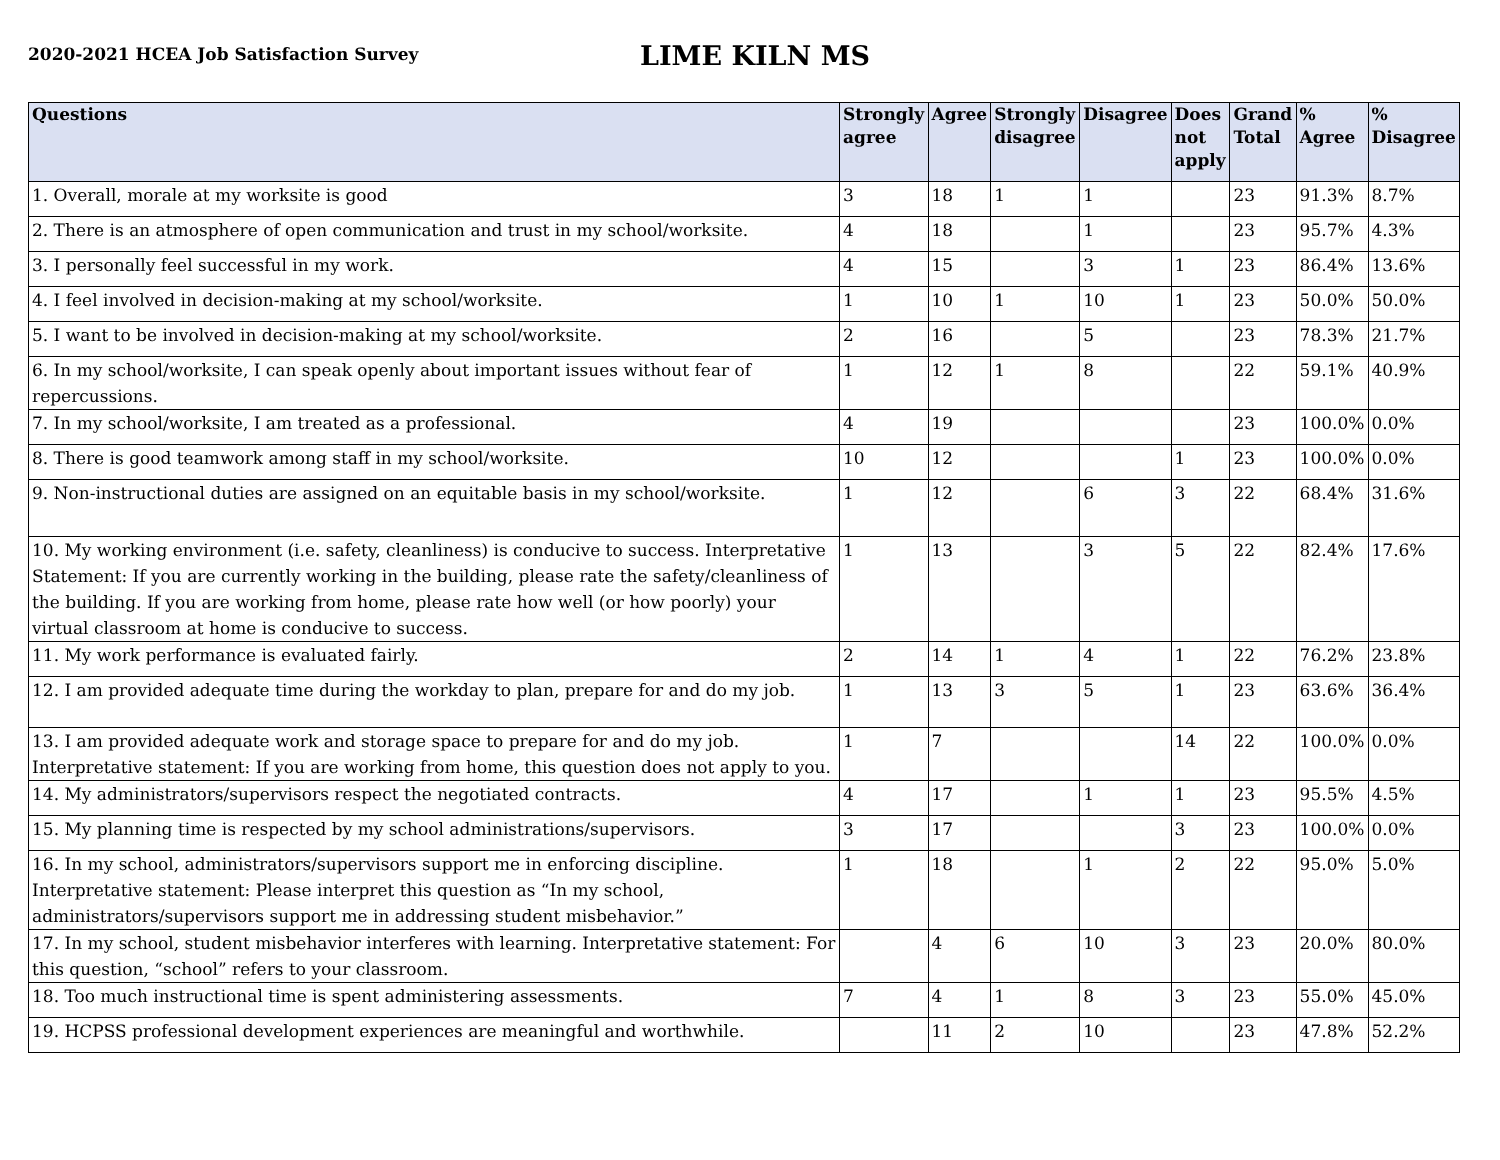2020-2021 HCEA Job Satisfaction Survey
LIME KILN MS
| Questions | Strongly agree | Agree | Strongly disagree | Disagree | Does not apply | Grand Total | % Agree | % Disagree |
| --- | --- | --- | --- | --- | --- | --- | --- | --- |
| 1. Overall, morale at my worksite is good | 3 | 18 | 1 | 1 | | 23 | 91.3% | 8.7% |
| 2. There is an atmosphere of open communication and trust in my school/worksite. | 4 | 18 | | 1 | | 23 | 95.7% | 4.3% |
| 3. I personally feel successful in my work. | 4 | 15 | | 3 | 1 | 23 | 86.4% | 13.6% |
| 4. I feel involved in decision-making at my school/worksite. | 1 | 10 | 1 | 10 | 1 | 23 | 50.0% | 50.0% |
| 5. I want to be involved in decision-making at my school/worksite. | 2 | 16 | | 5 | | 23 | 78.3% | 21.7% |
| 6. In my school/worksite, I can speak openly about important issues without fear of repercussions. | 1 | 12 | 1 | 8 | | 22 | 59.1% | 40.9% |
| 7. In my school/worksite, I am treated as a professional. | 4 | 19 | | | | 23 | 100.0% | 0.0% |
| 8. There is good teamwork among staff in my school/worksite. | 10 | 12 | | | 1 | 23 | 100.0% | 0.0% |
| 9. Non-instructional duties are assigned on an equitable basis in my school/worksite. | 1 | 12 | | 6 | 3 | 22 | 68.4% | 31.6% |
| 10. My working environment (i.e. safety, cleanliness) is conducive to success. Interpretative Statement: If you are currently working in the building, please rate the safety/cleanliness of the building. If you are working from home, please rate how well (or how poorly) your virtual classroom at home is conducive to success. | 1 | 13 | | 3 | 5 | 22 | 82.4% | 17.6% |
| 11. My work performance is evaluated fairly. | 2 | 14 | 1 | 4 | 1 | 22 | 76.2% | 23.8% |
| 12. I am provided adequate time during the workday to plan, prepare for and do my job. | 1 | 13 | 3 | 5 | 1 | 23 | 63.6% | 36.4% |
| 13. I am provided adequate work and storage space to prepare for and do my job. Interpretative statement: If you are working from home, this question does not apply to you. | 1 | 7 | | | 14 | 22 | 100.0% | 0.0% |
| 14. My administrators/supervisors respect the negotiated contracts. | 4 | 17 | | 1 | 1 | 23 | 95.5% | 4.5% |
| 15. My planning time is respected by my school administrations/supervisors. | 3 | 17 | | | 3 | 23 | 100.0% | 0.0% |
| 16. In my school, administrators/supervisors support me in enforcing discipline. Interpretative statement: Please interpret this question as “In my school, administrators/supervisors support me in addressing student misbehavior.” | 1 | 18 | | 1 | 2 | 22 | 95.0% | 5.0% |
| 17. In my school, student misbehavior interferes with learning. Interpretative statement: For this question, “school” refers to your classroom. | | 4 | 6 | 10 | 3 | 23 | 20.0% | 80.0% |
| 18. Too much instructional time is spent administering assessments. | 7 | 4 | 1 | 8 | 3 | 23 | 55.0% | 45.0% |
| 19. HCPSS professional development experiences are meaningful and worthwhile. | | 11 | 2 | 10 | | 23 | 47.8% | 52.2% |